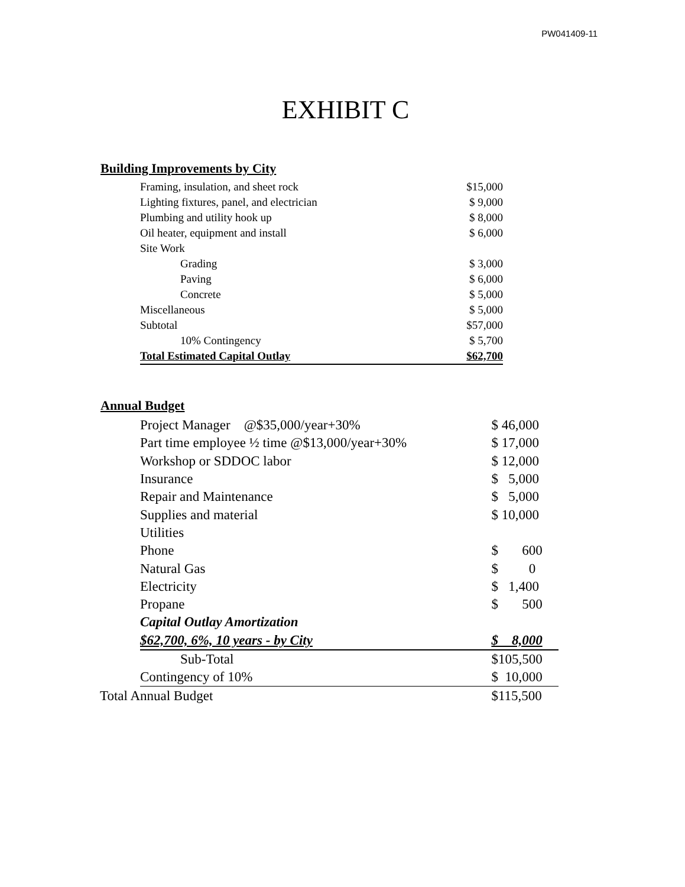PW041409-11
EXHIBIT C
Building Improvements by City
| Framing, insulation, and sheet rock | $15,000 |
| Lighting fixtures, panel, and electrician | $ 9,000 |
| Plumbing and utility hook up | $ 8,000 |
| Oil heater, equipment and install | $ 6,000 |
| Site Work | |
| Grading | $ 3,000 |
| Paving | $ 6,000 |
| Concrete | $ 5,000 |
| Miscellaneous | $ 5,000 |
| Subtotal | $57,000 |
| 10% Contingency | $ 5,700 |
| Total Estimated Capital Outlay | $62,700 |
Annual Budget
| Project Manager @$35,000/year+30% | $ 46,000 |
| Part time employee ½ time @$13,000/year+30% | $ 17,000 |
| Workshop or SDDOC labor | $ 12,000 |
| Insurance | $ 5,000 |
| Repair and Maintenance | $ 5,000 |
| Supplies and material | $ 10,000 |
| Utilities | |
| Phone | $ 600 |
| Natural Gas | $ 0 |
| Electricity | $ 1,400 |
| Propane | $ 500 |
| Capital Outlay Amortization | |
| $62,700, 6%, 10 years - by City | $ 8,000 |
| Sub-Total | $105,500 |
| Contingency of 10% | $ 10,000 |
| Total Annual Budget | $115,500 |